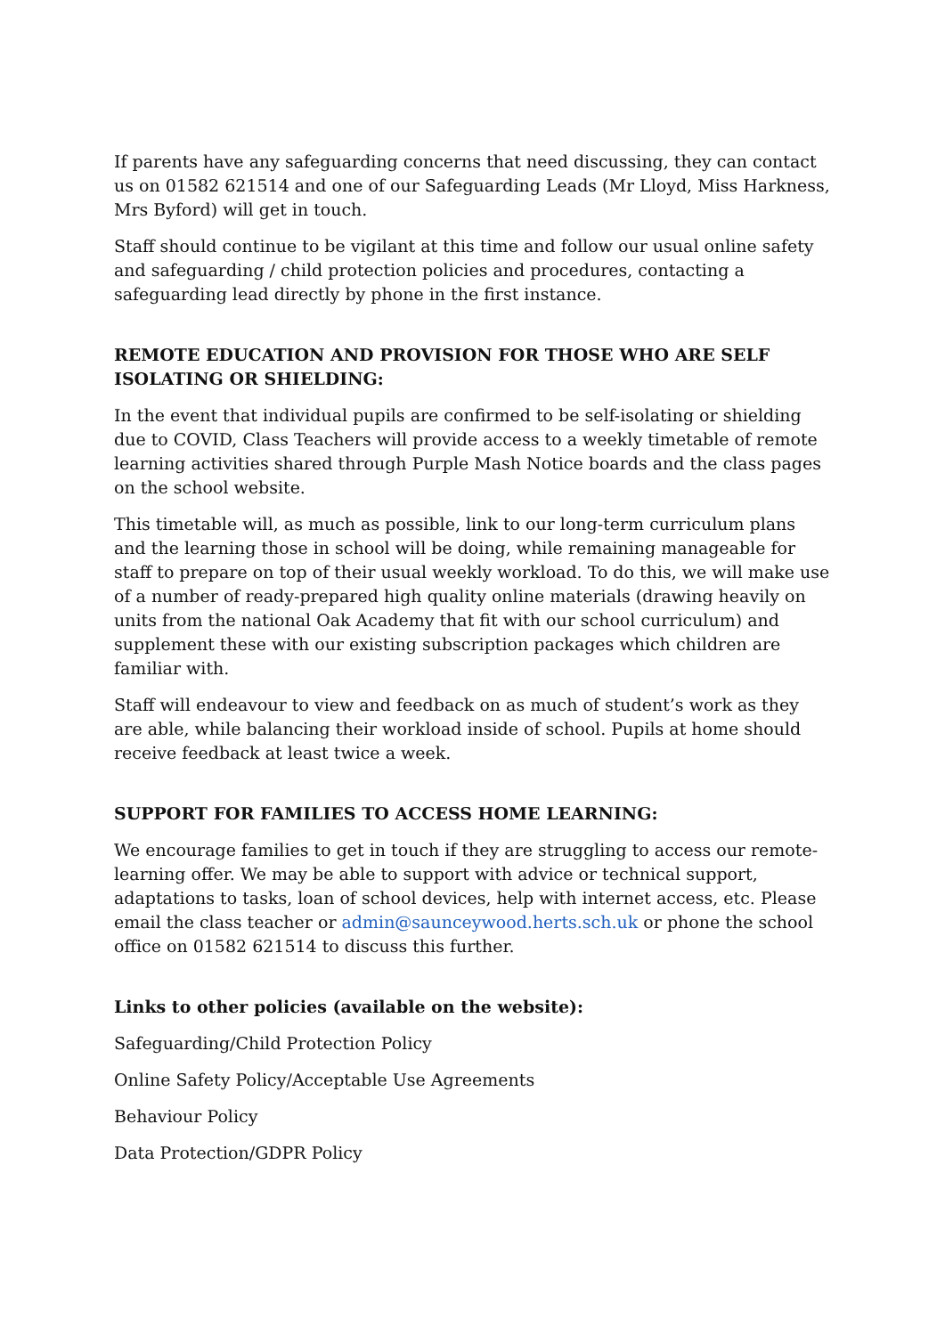If parents have any safeguarding concerns that need discussing, they can contact us on 01582 621514 and one of our Safeguarding Leads (Mr Lloyd, Miss Harkness, Mrs Byford) will get in touch.
Staff should continue to be vigilant at this time and follow our usual online safety and safeguarding / child protection policies and procedures, contacting a safeguarding lead directly by phone in the first instance.
REMOTE EDUCATION AND PROVISION FOR THOSE WHO ARE SELF ISOLATING OR SHIELDING:
In the event that individual pupils are confirmed to be self-isolating or shielding due to COVID, Class Teachers will provide access to a weekly timetable of remote learning activities shared through Purple Mash Notice boards and the class pages on the school website.
This timetable will, as much as possible, link to our long-term curriculum plans and the learning those in school will be doing, while remaining manageable for staff to prepare on top of their usual weekly workload. To do this, we will make use of a number of ready-prepared high quality online materials (drawing heavily on units from the national Oak Academy that fit with our school curriculum) and supplement these with our existing subscription packages which children are familiar with.
Staff will endeavour to view and feedback on as much of student’s work as they are able, while balancing their workload inside of school. Pupils at home should receive feedback at least twice a week.
SUPPORT FOR FAMILIES TO ACCESS HOME LEARNING:
We encourage families to get in touch if they are struggling to access our remote-learning offer. We may be able to support with advice or technical support, adaptations to tasks, loan of school devices, help with internet access, etc. Please email the class teacher or admin@sauncey​wood.herts.sch.uk or phone the school office on 01582 621514 to discuss this further.
Links to other policies (available on the website):
Safeguarding/Child Protection Policy
Online Safety Policy/Acceptable Use Agreements
Behaviour Policy
Data Protection/GDPR Policy